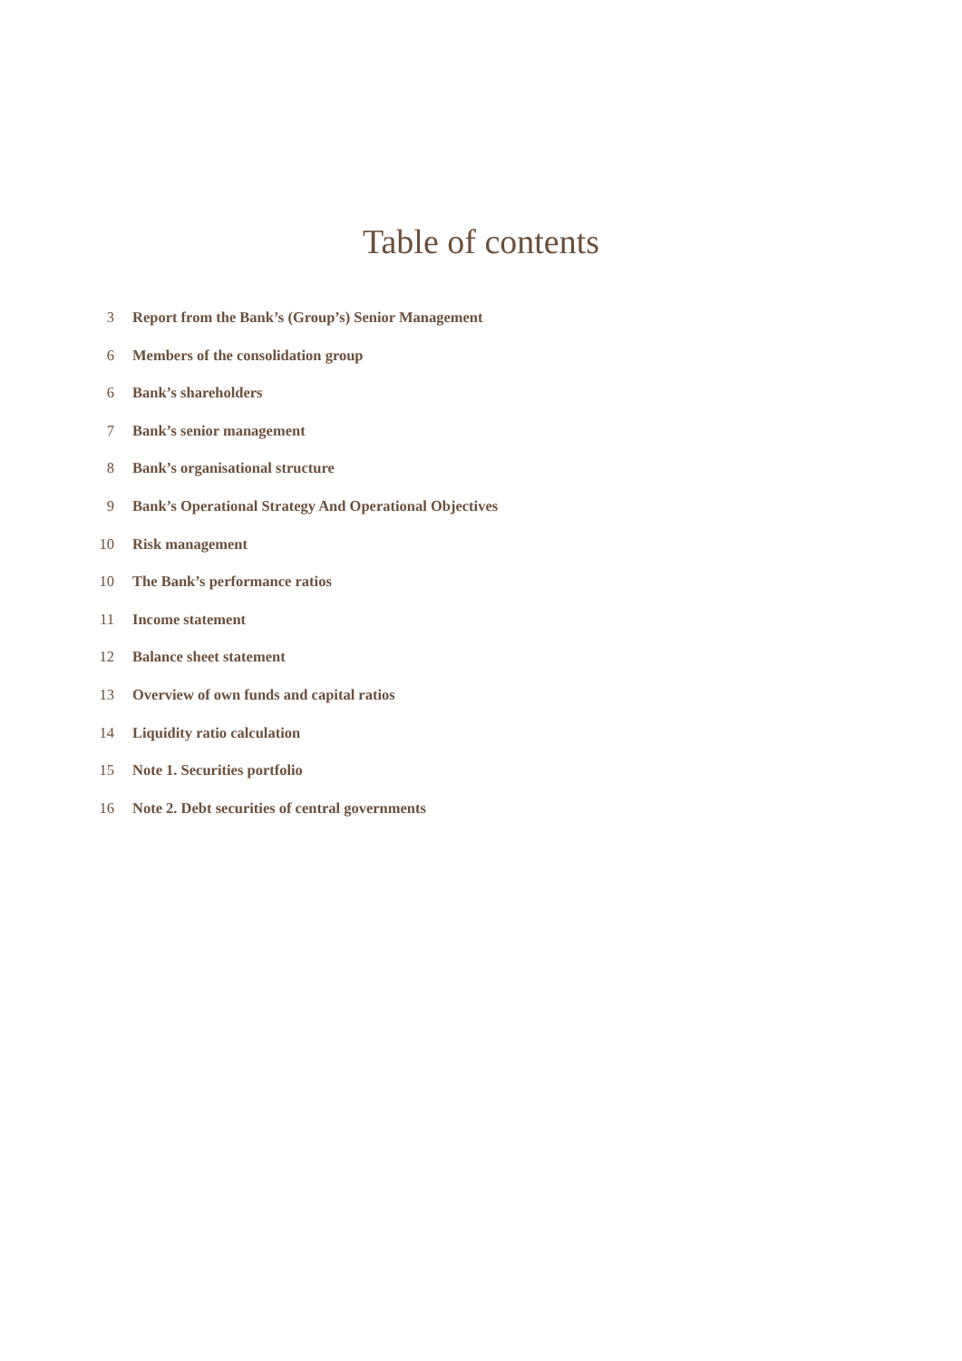Table of contents
3 Report from the Bank’s (Group’s) Senior Management
6 Members of the consolidation group
6 Bank’s shareholders
7 Bank’s senior management
8 Bank’s organisational structure
9 Bank’s Operational Strategy And Operational Objectives
10 Risk management
10 The Bank’s performance ratios
11 Income statement
12 Balance sheet statement
13 Overview of own funds and capital ratios
14 Liquidity ratio calculation
15 Note 1. Securities portfolio
16 Note 2. Debt securities of central governments